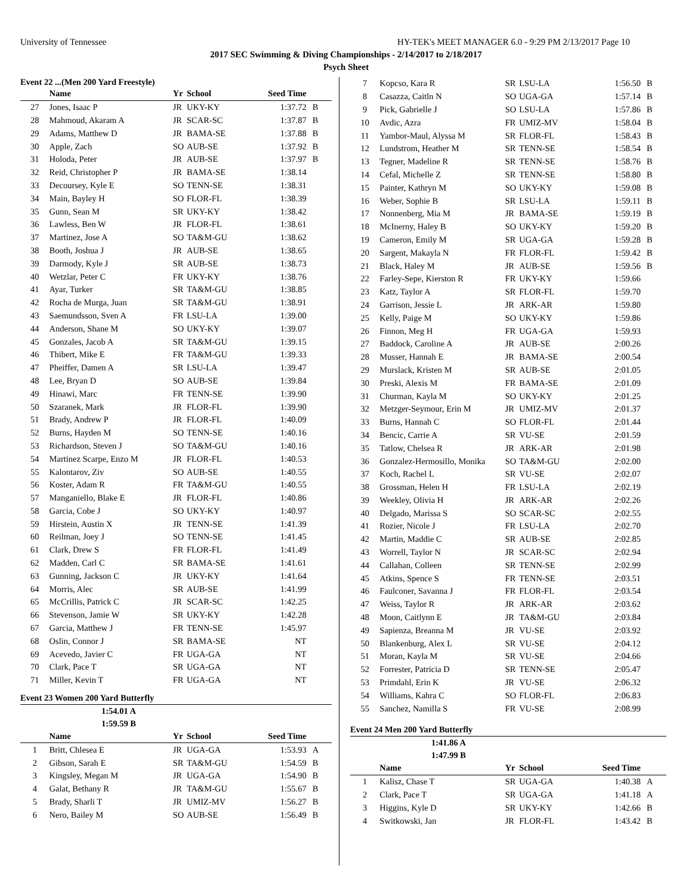University of Tennessee HY-TEK's MEET MANAGER 6.0 - 9:29 PM 2/13/2017 Page 10
2017 SEC Swimming & Diving Championships - 2/14/2017 to 2/18/2017
Psych Sheet
Event 22 ...(Men 200 Yard Freestyle)
| | Name | Yr | School | Seed Time | |
| --- | --- | --- | --- | --- | --- |
| 27 | Jones, Isaac P | JR | UKY-KY | 1:37.72 | B |
| 28 | Mahmoud, Akaram A | JR | SCAR-SC | 1:37.87 | B |
| 29 | Adams, Matthew D | JR | BAMA-SE | 1:37.88 | B |
| 30 | Apple, Zach | SO | AUB-SE | 1:37.92 | B |
| 31 | Holoda, Peter | JR | AUB-SE | 1:37.97 | B |
| 32 | Reid, Christopher P | JR | BAMA-SE | 1:38.14 | |
| 33 | Decoursey, Kyle E | SO | TENN-SE | 1:38.31 | |
| 34 | Main, Bayley H | SO | FLOR-FL | 1:38.39 | |
| 35 | Gunn, Sean M | SR | UKY-KY | 1:38.42 | |
| 36 | Lawless, Ben W | JR | FLOR-FL | 1:38.61 | |
| 37 | Martinez, Jose A | SO | TA&M-GU | 1:38.62 | |
| 38 | Booth, Joshua J | JR | AUB-SE | 1:38.65 | |
| 39 | Darmody, Kyle J | SR | AUB-SE | 1:38.73 | |
| 40 | Wetzlar, Peter C | FR | UKY-KY | 1:38.76 | |
| 41 | Ayar, Turker | SR | TA&M-GU | 1:38.85 | |
| 42 | Rocha de Murga, Juan | SR | TA&M-GU | 1:38.91 | |
| 43 | Saemundsson, Sven A | FR | LSU-LA | 1:39.00 | |
| 44 | Anderson, Shane M | SO | UKY-KY | 1:39.07 | |
| 45 | Gonzales, Jacob A | SR | TA&M-GU | 1:39.15 | |
| 46 | Thibert, Mike E | FR | TA&M-GU | 1:39.33 | |
| 47 | Pheiffer, Damen A | SR | LSU-LA | 1:39.47 | |
| 48 | Lee, Bryan D | SO | AUB-SE | 1:39.84 | |
| 49 | Hinawi, Marc | FR | TENN-SE | 1:39.90 | |
| 50 | Szaranek, Mark | JR | FLOR-FL | 1:39.90 | |
| 51 | Brady, Andrew P | JR | FLOR-FL | 1:40.09 | |
| 52 | Burns, Hayden M | SO | TENN-SE | 1:40.16 | |
| 53 | Richardson, Steven J | SO | TA&M-GU | 1:40.16 | |
| 54 | Martinez Scarpe, Enzo M | JR | FLOR-FL | 1:40.53 | |
| 55 | Kalontarov, Ziv | SO | AUB-SE | 1:40.55 | |
| 56 | Koster, Adam R | FR | TA&M-GU | 1:40.55 | |
| 57 | Manganiello, Blake E | JR | FLOR-FL | 1:40.86 | |
| 58 | Garcia, Cobe J | SO | UKY-KY | 1:40.97 | |
| 59 | Hirstein, Austin X | JR | TENN-SE | 1:41.39 | |
| 60 | Reilman, Joey J | SO | TENN-SE | 1:41.45 | |
| 61 | Clark, Drew S | FR | FLOR-FL | 1:41.49 | |
| 62 | Madden, Carl C | SR | BAMA-SE | 1:41.61 | |
| 63 | Gunning, Jackson C | JR | UKY-KY | 1:41.64 | |
| 64 | Morris, Alec | SR | AUB-SE | 1:41.99 | |
| 65 | McCrillis, Patrick C | JR | SCAR-SC | 1:42.25 | |
| 66 | Stevenson, Jamie W | SR | UKY-KY | 1:42.28 | |
| 67 | Garcia, Matthew J | FR | TENN-SE | 1:45.97 | |
| 68 | Oslin, Connor J | SR | BAMA-SE | NT | |
| 69 | Acevedo, Javier C | FR | UGA-GA | NT | |
| 70 | Clark, Pace T | SR | UGA-GA | NT | |
| 71 | Miller, Kevin T | FR | UGA-GA | NT | |
Event 23 Women 200 Yard Butterfly
1:54.01 A
1:59.59 B
| | Name | Yr | School | Seed Time | |
| --- | --- | --- | --- | --- | --- |
| 1 | Britt, Chlesea E | JR | UGA-GA | 1:53.93 | A |
| 2 | Gibson, Sarah E | SR | TA&M-GU | 1:54.59 | B |
| 3 | Kingsley, Megan M | JR | UGA-GA | 1:54.90 | B |
| 4 | Galat, Bethany R | JR | TA&M-GU | 1:55.67 | B |
| 5 | Brady, Sharli T | JR | UMIZ-MV | 1:56.27 | B |
| 6 | Nero, Bailey M | SO | AUB-SE | 1:56.49 | B |
| 7 | Kopcso, Kara R | SR | LSU-LA | 1:56.50 | B |
| 8 | Casazza, Caitln N | SO | UGA-GA | 1:57.14 | B |
| 9 | Pick, Gabrielle J | SO | LSU-LA | 1:57.86 | B |
| 10 | Avdic, Azra | FR | UMIZ-MV | 1:58.04 | B |
| 11 | Yambor-Maul, Alyssa M | SR | FLOR-FL | 1:58.43 | B |
| 12 | Lundstrom, Heather M | SR | TENN-SE | 1:58.54 | B |
| 13 | Tegner, Madeline R | SR | TENN-SE | 1:58.76 | B |
| 14 | Cefal, Michelle Z | SR | TENN-SE | 1:58.80 | B |
| 15 | Painter, Kathryn M | SO | UKY-KY | 1:59.08 | B |
| 16 | Weber, Sophie B | SR | LSU-LA | 1:59.11 | B |
| 17 | Nonnenberg, Mia M | JR | BAMA-SE | 1:59.19 | B |
| 18 | McInerny, Haley B | SO | UKY-KY | 1:59.20 | B |
| 19 | Cameron, Emily M | SR | UGA-GA | 1:59.28 | B |
| 20 | Sargent, Makayla N | FR | FLOR-FL | 1:59.42 | B |
| 21 | Black, Haley M | JR | AUB-SE | 1:59.56 | B |
| 22 | Farley-Sepe, Kierston R | FR | UKY-KY | 1:59.66 | |
| 23 | Katz, Taylor A | SR | FLOR-FL | 1:59.70 | |
| 24 | Garrison, Jessie L | JR | ARK-AR | 1:59.80 | |
| 25 | Kelly, Paige M | SO | UKY-KY | 1:59.86 | |
| 26 | Finnon, Meg H | FR | UGA-GA | 1:59.93 | |
| 27 | Baddock, Caroline A | JR | AUB-SE | 2:00.26 | |
| 28 | Musser, Hannah E | JR | BAMA-SE | 2:00.54 | |
| 29 | Murslack, Kristen M | SR | AUB-SE | 2:01.05 | |
| 30 | Preski, Alexis M | FR | BAMA-SE | 2:01.09 | |
| 31 | Churman, Kayla M | SO | UKY-KY | 2:01.25 | |
| 32 | Metzger-Seymour, Erin M | JR | UMIZ-MV | 2:01.37 | |
| 33 | Burns, Hannah C | SO | FLOR-FL | 2:01.44 | |
| 34 | Bencic, Carrie A | SR | VU-SE | 2:01.59 | |
| 35 | Tatlow, Chelsea R | JR | ARK-AR | 2:01.98 | |
| 36 | Gonzalez-Hermosillo, Monika | SO | TA&M-GU | 2:02.00 | |
| 37 | Koch, Rachel L | SR | VU-SE | 2:02.07 | |
| 38 | Grossman, Helen H | FR | LSU-LA | 2:02.19 | |
| 39 | Weekley, Olivia H | JR | ARK-AR | 2:02.26 | |
| 40 | Delgado, Marissa S | SO | SCAR-SC | 2:02.55 | |
| 41 | Rozier, Nicole J | FR | LSU-LA | 2:02.70 | |
| 42 | Martin, Maddie C | SR | AUB-SE | 2:02.85 | |
| 43 | Worrell, Taylor N | JR | SCAR-SC | 2:02.94 | |
| 44 | Callahan, Colleen | SR | TENN-SE | 2:02.99 | |
| 45 | Atkins, Spence S | FR | TENN-SE | 2:03.51 | |
| 46 | Faulconer, Savanna J | FR | FLOR-FL | 2:03.54 | |
| 47 | Weiss, Taylor R | JR | ARK-AR | 2:03.62 | |
| 48 | Moon, Caitlynn E | JR | TA&M-GU | 2:03.84 | |
| 49 | Sapienza, Breanna M | JR | VU-SE | 2:03.92 | |
| 50 | Blankenburg, Alex L | SR | VU-SE | 2:04.12 | |
| 51 | Moran, Kayla M | SR | VU-SE | 2:04.66 | |
| 52 | Forrester, Patricia D | SR | TENN-SE | 2:05.47 | |
| 53 | Primdahl, Erin K | JR | VU-SE | 2:06.32 | |
| 54 | Williams, Kahra C | SO | FLOR-FL | 2:06.83 | |
| 55 | Sanchez, Namilla S | FR | VU-SE | 2:08.99 | |
Event 24 Men 200 Yard Butterfly
1:41.86 A
1:47.99 B
| | Name | Yr | School | Seed Time | |
| --- | --- | --- | --- | --- | --- |
| 1 | Kalisz, Chase T | SR | UGA-GA | 1:40.38 | A |
| 2 | Clark, Pace T | SR | UGA-GA | 1:41.18 | A |
| 3 | Higgins, Kyle D | SR | UKY-KY | 1:42.66 | B |
| 4 | Switkowski, Jan | JR | FLOR-FL | 1:43.42 | B |